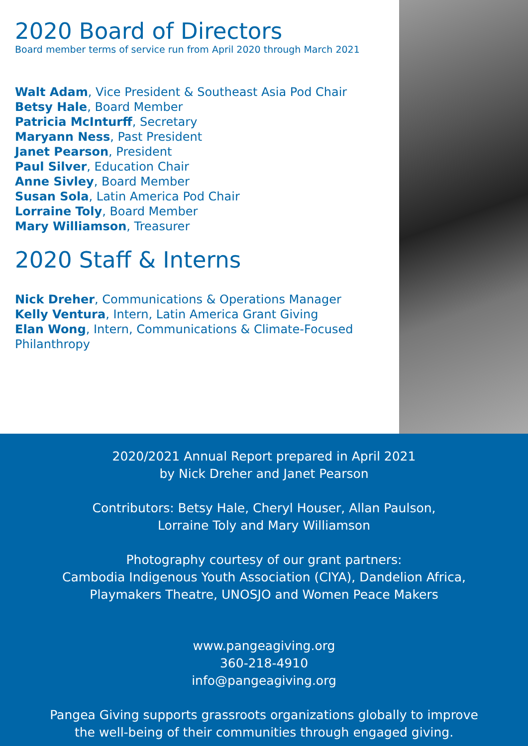2020 Board of Directors
Board member terms of service run from April 2020 through March 2021
Walt Adam, Vice President & Southeast Asia Pod Chair
Betsy Hale, Board Member
Patricia McInturff, Secretary
Maryann Ness, Past President
Janet Pearson, President
Paul Silver, Education Chair
Anne Sivley, Board Member
Susan Sola, Latin America Pod Chair
Lorraine Toly, Board Member
Mary Williamson, Treasurer
2020 Staff & Interns
Nick Dreher, Communications & Operations Manager
Kelly Ventura, Intern, Latin America Grant Giving
Elan Wong, Intern, Communications & Climate-Focused Philanthropy
2020/2021 Annual Report prepared in April 2021
by Nick Dreher and Janet Pearson
Contributors: Betsy Hale, Cheryl Houser, Allan Paulson,
Lorraine Toly and Mary Williamson
Photography courtesy of our grant partners:
Cambodia Indigenous Youth Association (CIYA), Dandelion Africa,
Playmakers Theatre, UNOSJO and Women Peace Makers
www.pangeagiving.org
360-218-4910
info@pangeagiving.org
Pangea Giving supports grassroots organizations globally to improve
the well-being of their communities through engaged giving.